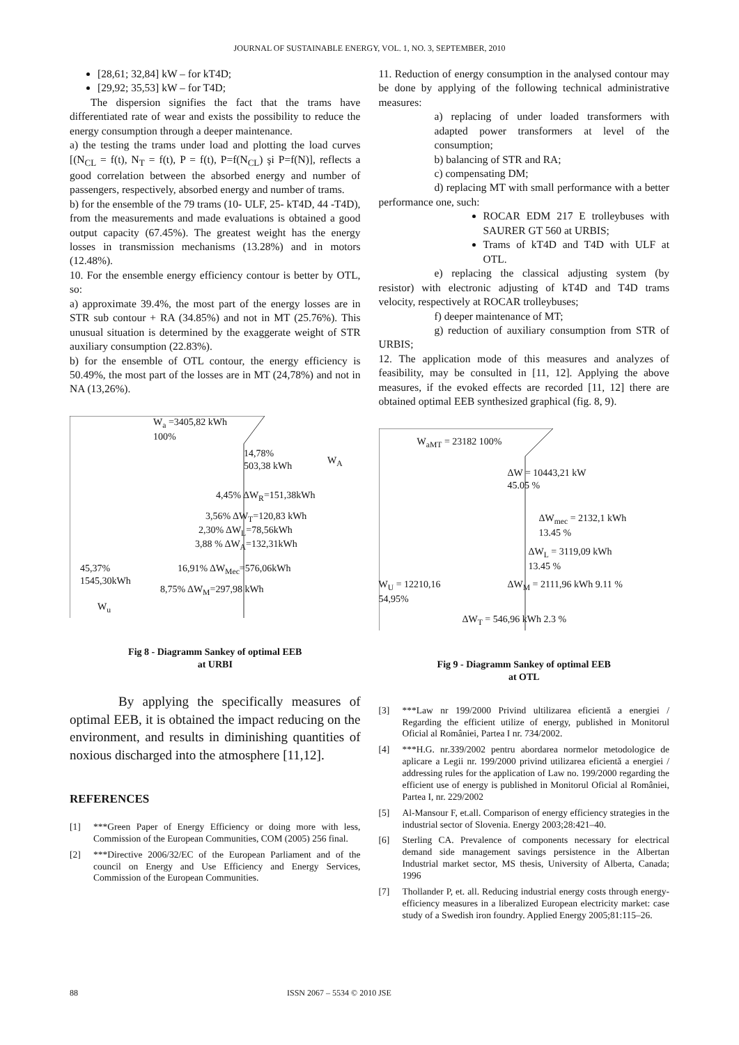JOURNAL OF SUSTAINABLE ENERGY, VOL. 1, NO. 3, SEPTEMBER, 2010
[28,61; 32,84] kW – for kT4D;
[29,92; 35,53] kW – for T4D;
The dispersion signifies the fact that the trams have differentiated rate of wear and exists the possibility to reduce the energy consumption through a deeper maintenance.
a) the testing the trams under load and plotting the load curves [(N<sub>CL</sub> = f(t), N<sub>T</sub> = f(t), P = f(t), P=f(N<sub>CL</sub>) şi P=f(N)], reflects a good correlation between the absorbed energy and number of passengers, respectively, absorbed energy and number of trams.
b) for the ensemble of the 79 trams (10- ULF, 25- kT4D, 44 -T4D), from the measurements and made evaluations is obtained a good output capacity (67.45%). The greatest weight has the energy losses in transmission mechanisms (13.28%) and in motors (12.48%).
10. For the ensemble energy efficiency contour is better by OTL, so:
a) approximate 39.4%, the most part of the energy losses are in STR sub contour + RA (34.85%) and not in MT (25.76%). This unusual situation is determined by the exaggerate weight of STR auxiliary consumption (22.83%).
b) for the ensemble of OTL contour, the energy efficiency is 50.49%, the most part of the losses are in MT (24,78%) and not in NA (13,26%).
W<sub>a</sub> =3405,82 kWh
100%
14,78%
503,38 kWh
W<sub>A</sub>
4,45% ΔW<sub>R</sub>=151,38kWh
3,56% ΔW<sub>T</sub>=120,83 kWh
2,30% ΔW<sub>L</sub>=78,56kWh
3,88 % ΔW<sub>A</sub>=132,31kWh
45,37%
1545,30kWh
16,91% ΔW<sub>Mec</sub>=576,06kWh
8,75% ΔW<sub>M</sub>=297,98 kWh
W<sub>u</sub>
Fig 8 - Diagramm Sankey of optimal EEB
at URBI
By applying the specifically measures of optimal EEB, it is obtained the impact reducing on the environment, and results in diminishing quantities of noxious discharged into the atmosphere [11,12].
REFERENCES
[1] ***Green Paper of Energy Efficiency or doing more with less, Commission of the European Communities, COM (2005) 256 final.
[2] ***Directive 2006/32/EC of the European Parliament and of the council on Energy and Use Efficiency and Energy Services, Commission of the European Communities.
11. Reduction of energy consumption in the analysed contour may be done by applying of the following technical administrative measures:
a) replacing of under loaded transformers with adapted power transformers at level of the consumption;
b) balancing of STR and RA;
c) compensating DM;
d) replacing MT with small performance with a better performance one, such:
ROCAR EDM 217 E trolleybuses with SAURER GT 560 at URBIS;
Trams of kT4D and T4D with ULF at OTL.
e) replacing the classical adjusting system (by resistor) with electronic adjusting of kT4D and T4D trams velocity, respectively at ROCAR trolleybuses;
f) deeper maintenance of MT;
g) reduction of auxiliary consumption from STR of URBIS;
12. The application mode of this measures and analyzes of feasibility, may be consulted in [11, 12]. Applying the above measures, if the evoked effects are recorded [11, 12] there are obtained optimal EEB synthesized graphical (fig. 8, 9).
W<sub>aMT</sub> = 23182 100%
ΔW = 10443,21 kW
45.05 %
ΔW<sub>mec</sub> = 2132,1 kWh
13.45 %
ΔW<sub>L</sub> = 3119,09 kWh
13.45 %
W<sub>U</sub> = 12210,16
54,95%
ΔW<sub>M</sub> = 2111,96 kWh 9.11 %
ΔW<sub>T</sub> = 546,96 kWh 2.3 %
Fig 9 - Diagramm Sankey of optimal EEB
at OTL
[3] ***Law nr 199/2000 Privind ultilizarea eficientă a energiei / Regarding the efficient utilize of energy, published in Monitorul Oficial al României, Partea I nr. 734/2002.
[4] ***H.G. nr.339/2002 pentru abordarea normelor metodologice de aplicare a Legii nr. 199/2000 privind utilizarea eficientă a energiei / addressing rules for the application of Law no. 199/2000 regarding the efficient use of energy is published in Monitorul Oficial al României, Partea I, nr. 229/2002
[5] Al-Mansour F, et.all. Comparison of energy efficiency strategies in the industrial sector of Slovenia. Energy 2003;28:421–40.
[6] Sterling CA. Prevalence of components necessary for electrical demand side management savings persistence in the Albertan Industrial market sector, MS thesis, University of Alberta, Canada; 1996
[7] Thollander P, et. all. Reducing industrial energy costs through energy-efficiency measures in a liberalized European electricity market: case study of a Swedish iron foundry. Applied Energy 2005;81:115–26.
88 ISSN 2067 – 5534 © 2010 JSE